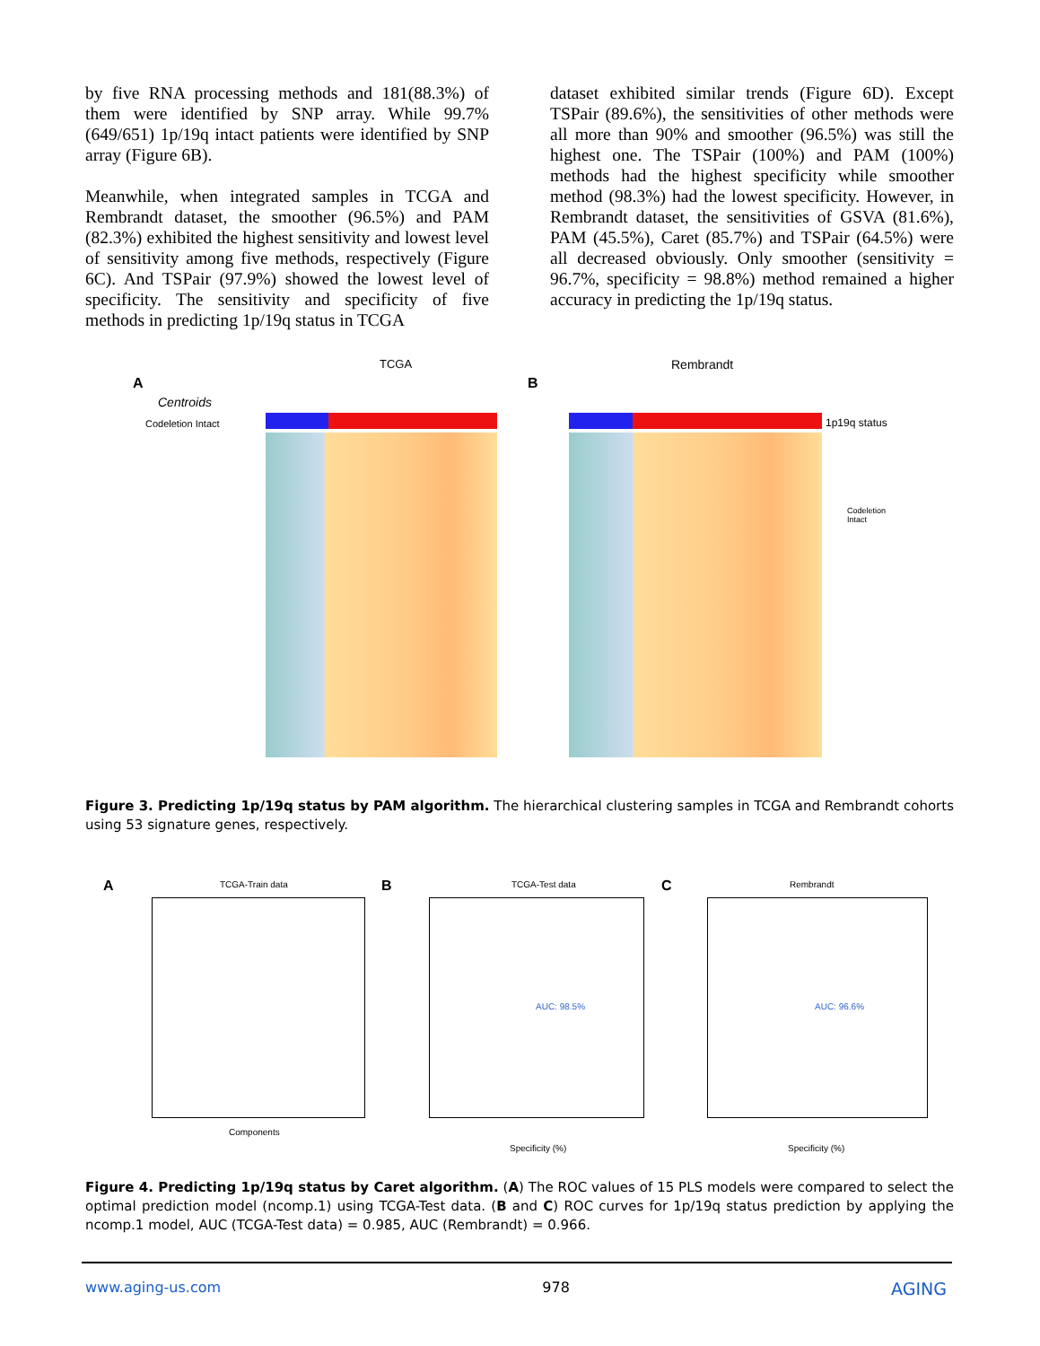by five RNA processing methods and 181(88.3%) of them were identified by SNP array. While 99.7% (649/651) 1p/19q intact patients were identified by SNP array (Figure 6B).
Meanwhile, when integrated samples in TCGA and Rembrandt dataset, the smoother (96.5%) and PAM (82.3%) exhibited the highest sensitivity and lowest level of sensitivity among five methods, respectively (Figure 6C). And TSPair (97.9%) showed the lowest level of specificity. The sensitivity and specificity of five methods in predicting 1p/19q status in TCGA
dataset exhibited similar trends (Figure 6D). Except TSPair (89.6%), the sensitivities of other methods were all more than 90% and smoother (96.5%) was still the highest one. The TSPair (100%) and PAM (100%) methods had the highest specificity while smoother method (98.3%) had the lowest specificity. However, in Rembrandt dataset, the sensitivities of GSVA (81.6%), PAM (45.5%), Caret (85.7%) and TSPair (64.5%) were all decreased obviously. Only smoother (sensitivity = 96.7%, specificity = 98.8%) method remained a higher accuracy in predicting the 1p/19q status.
TCGA Rembrandt
A B
Centroids
Codeletion Intact 1p19q status
Codeletion
Intact
Figure 3. Predicting 1p/19q status by PAM algorithm. The hierarchical clustering samples in TCGA and Rembrandt cohorts using 53 signature genes, respectively.
A TCGA-Train data
Components
B TCGA-Test data
AUC: 98.5%
Specificity (%)
C Rembrandt
AUC: 96.6%
Specificity (%)
Figure 4. Predicting 1p/19q status by Caret algorithm. (A) The ROC values of 15 PLS models were compared to select the optimal prediction model (ncomp.1) using TCGA-Test data. (B and C) ROC curves for 1p/19q status prediction by applying the ncomp.1 model, AUC (TCGA-Test data) = 0.985, AUC (Rembrandt) = 0.966.
www.aging-us.com 978 AGING